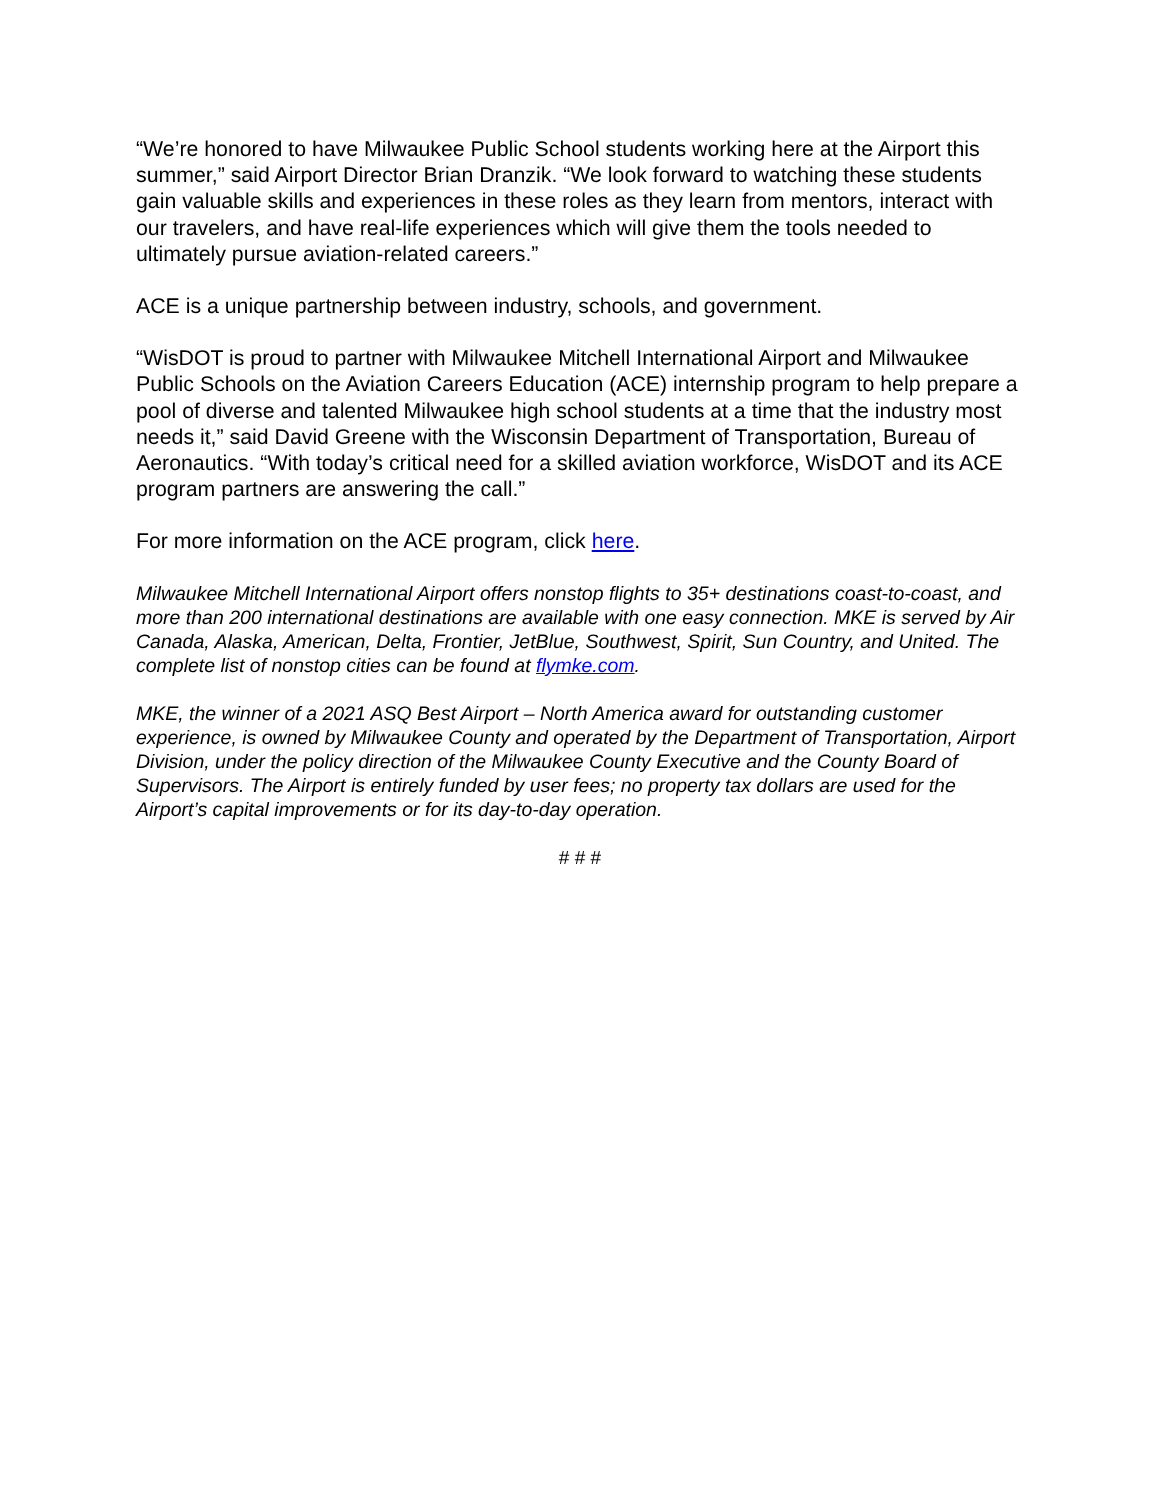“We’re honored to have Milwaukee Public School students working here at the Airport this summer,” said Airport Director Brian Dranzik. “We look forward to watching these students gain valuable skills and experiences in these roles as they learn from mentors, interact with our travelers, and have real-life experiences which will give them the tools needed to ultimately pursue aviation-related careers.”
ACE is a unique partnership between industry, schools, and government.
“WisDOT is proud to partner with Milwaukee Mitchell International Airport and Milwaukee Public Schools on the Aviation Careers Education (ACE) internship program to help prepare a pool of diverse and talented Milwaukee high school students at a time that the industry most needs it,” said David Greene with the Wisconsin Department of Transportation, Bureau of Aeronautics. “With today’s critical need for a skilled aviation workforce, WisDOT and its ACE program partners are answering the call.”
For more information on the ACE program, click here.
Milwaukee Mitchell International Airport offers nonstop flights to 35+ destinations coast-to-coast, and more than 200 international destinations are available with one easy connection. MKE is served by Air Canada, Alaska, American, Delta, Frontier, JetBlue, Southwest, Spirit, Sun Country, and United. The complete list of nonstop cities can be found at flymke.com.
MKE, the winner of a 2021 ASQ Best Airport – North America award for outstanding customer experience, is owned by Milwaukee County and operated by the Department of Transportation, Airport Division, under the policy direction of the Milwaukee County Executive and the County Board of Supervisors. The Airport is entirely funded by user fees; no property tax dollars are used for the Airport’s capital improvements or for its day-to-day operation.
# # #